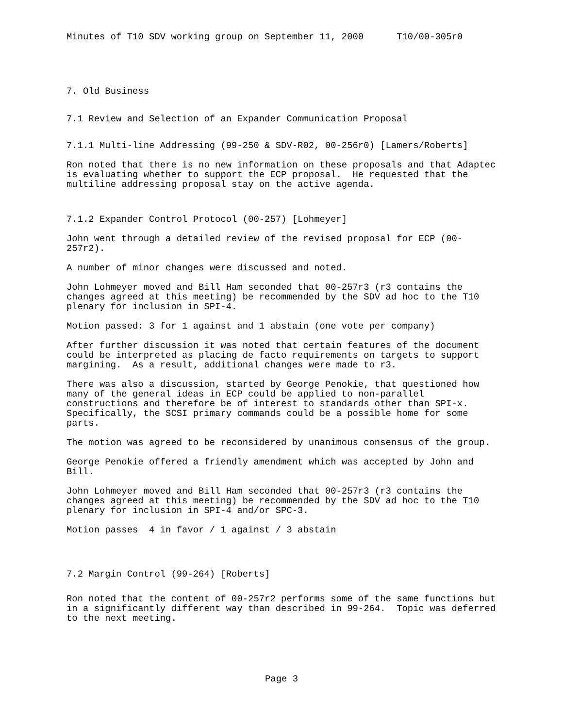Minutes of T10 SDV working group on September 11, 2000 T10/00-305r0
7. Old Business
7.1 Review and Selection of an Expander Communication Proposal
7.1.1 Multi-line Addressing (99-250 & SDV-R02, 00-256r0) [Lamers/Roberts]
Ron noted that there is no new information on these proposals and that Adaptec is evaluating whether to support the ECP proposal. He requested that the multiline addressing proposal stay on the active agenda.
7.1.2 Expander Control Protocol (00-257) [Lohmeyer]
John went through a detailed review of the revised proposal for ECP (00- 257r2).
A number of minor changes were discussed and noted.
John Lohmeyer moved and Bill Ham seconded that 00-257r3 (r3 contains the changes agreed at this meeting) be recommended by the SDV ad hoc to the T10 plenary for inclusion in SPI-4.
Motion passed: 3 for 1 against and 1 abstain (one vote per company)
After further discussion it was noted that certain features of the document could be interpreted as placing de facto requirements on targets to support margining. As a result, additional changes were made to r3.
There was also a discussion, started by George Penokie, that questioned how many of the general ideas in ECP could be applied to non-parallel constructions and therefore be of interest to standards other than SPI-x. Specifically, the SCSI primary commands could be a possible home for some parts.
The motion was agreed to be reconsidered by unanimous consensus of the group.
George Penokie offered a friendly amendment which was accepted by John and Bill.
John Lohmeyer moved and Bill Ham seconded that 00-257r3 (r3 contains the changes agreed at this meeting) be recommended by the SDV ad hoc to the T10 plenary for inclusion in SPI-4 and/or SPC-3.
Motion passes 4 in favor / 1 against / 3 abstain
7.2 Margin Control (99-264) [Roberts]
Ron noted that the content of 00-257r2 performs some of the same functions but in a significantly different way than described in 99-264. Topic was deferred to the next meeting.
Page 3